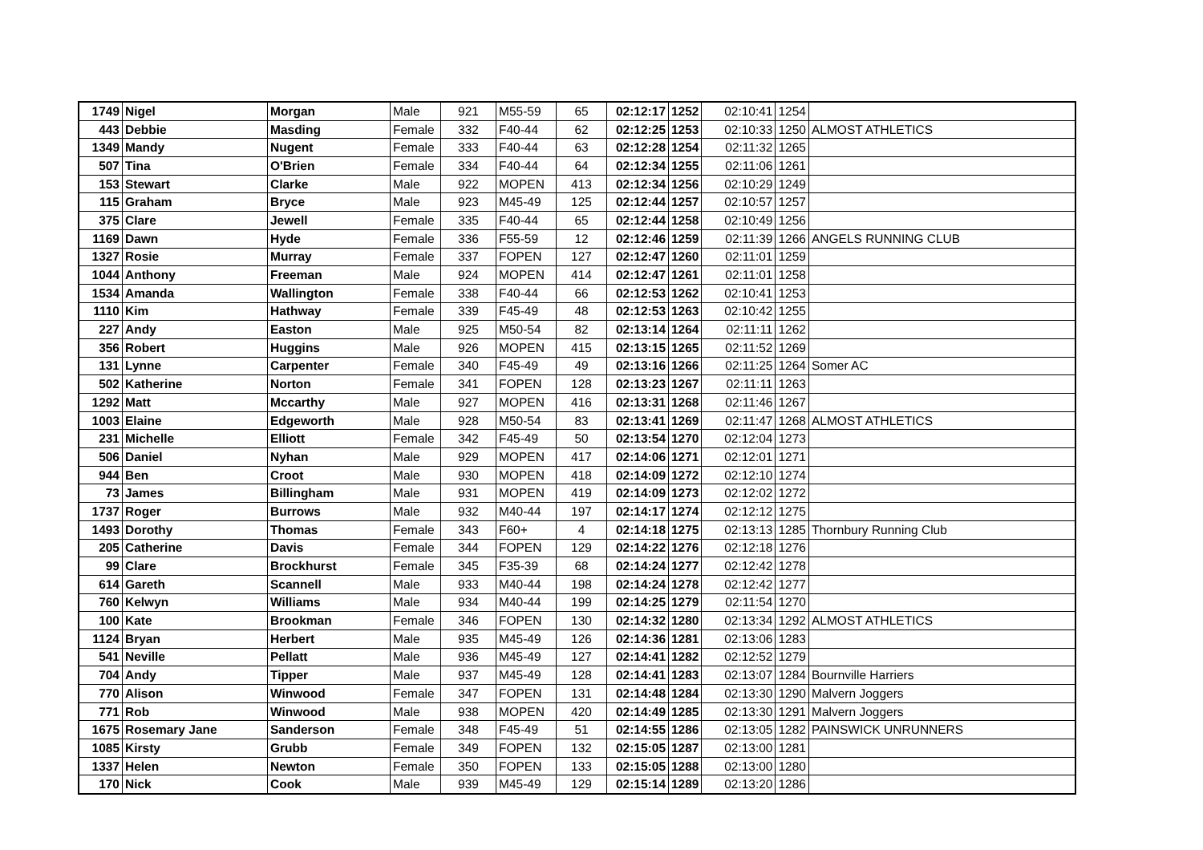| 1749 | Nigel | Morgan | Male | 921 | M55-59 | 65 | 02:12:17 | 1252 | 02:10:41 | 1254 | |
| 443 | Debbie | Masding | Female | 332 | F40-44 | 62 | 02:12:25 | 1253 | 02:10:33 | 1250 | ALMOST ATHLETICS |
| 1349 | Mandy | Nugent | Female | 333 | F40-44 | 63 | 02:12:28 | 1254 | 02:11:32 | 1265 | |
| 507 | Tina | O'Brien | Female | 334 | F40-44 | 64 | 02:12:34 | 1255 | 02:11:06 | 1261 | |
| 153 | Stewart | Clarke | Male | 922 | MOPEN | 413 | 02:12:34 | 1256 | 02:10:29 | 1249 | |
| 115 | Graham | Bryce | Male | 923 | M45-49 | 125 | 02:12:44 | 1257 | 02:10:57 | 1257 | |
| 375 | Clare | Jewell | Female | 335 | F40-44 | 65 | 02:12:44 | 1258 | 02:10:49 | 1256 | |
| 1169 | Dawn | Hyde | Female | 336 | F55-59 | 12 | 02:12:46 | 1259 | 02:11:39 | 1266 | ANGELS RUNNING CLUB |
| 1327 | Rosie | Murray | Female | 337 | FOPEN | 127 | 02:12:47 | 1260 | 02:11:01 | 1259 | |
| 1044 | Anthony | Freeman | Male | 924 | MOPEN | 414 | 02:12:47 | 1261 | 02:11:01 | 1258 | |
| 1534 | Amanda | Wallington | Female | 338 | F40-44 | 66 | 02:12:53 | 1262 | 02:10:41 | 1253 | |
| 1110 | Kim | Hathway | Female | 339 | F45-49 | 48 | 02:12:53 | 1263 | 02:10:42 | 1255 | |
| 227 | Andy | Easton | Male | 925 | M50-54 | 82 | 02:13:14 | 1264 | 02:11:11 | 1262 | |
| 356 | Robert | Huggins | Male | 926 | MOPEN | 415 | 02:13:15 | 1265 | 02:11:52 | 1269 | |
| 131 | Lynne | Carpenter | Female | 340 | F45-49 | 49 | 02:13:16 | 1266 | 02:11:25 | 1264 | Somer AC |
| 502 | Katherine | Norton | Female | 341 | FOPEN | 128 | 02:13:23 | 1267 | 02:11:11 | 1263 | |
| 1292 | Matt | Mccarthy | Male | 927 | MOPEN | 416 | 02:13:31 | 1268 | 02:11:46 | 1267 | |
| 1003 | Elaine | Edgeworth | Male | 928 | M50-54 | 83 | 02:13:41 | 1269 | 02:11:47 | 1268 | ALMOST ATHLETICS |
| 231 | Michelle | Elliott | Female | 342 | F45-49 | 50 | 02:13:54 | 1270 | 02:12:04 | 1273 | |
| 506 | Daniel | Nyhan | Male | 929 | MOPEN | 417 | 02:14:06 | 1271 | 02:12:01 | 1271 | |
| 944 | Ben | Croot | Male | 930 | MOPEN | 418 | 02:14:09 | 1272 | 02:12:10 | 1274 | |
| 73 | James | Billingham | Male | 931 | MOPEN | 419 | 02:14:09 | 1273 | 02:12:02 | 1272 | |
| 1737 | Roger | Burrows | Male | 932 | M40-44 | 197 | 02:14:17 | 1274 | 02:12:12 | 1275 | |
| 1493 | Dorothy | Thomas | Female | 343 | F60+ | 4 | 02:14:18 | 1275 | 02:13:13 | 1285 | Thornbury Running Club |
| 205 | Catherine | Davis | Female | 344 | FOPEN | 129 | 02:14:22 | 1276 | 02:12:18 | 1276 | |
| 99 | Clare | Brockhurst | Female | 345 | F35-39 | 68 | 02:14:24 | 1277 | 02:12:42 | 1278 | |
| 614 | Gareth | Scannell | Male | 933 | M40-44 | 198 | 02:14:24 | 1278 | 02:12:42 | 1277 | |
| 760 | Kelwyn | Williams | Male | 934 | M40-44 | 199 | 02:14:25 | 1279 | 02:11:54 | 1270 | |
| 100 | Kate | Brookman | Female | 346 | FOPEN | 130 | 02:14:32 | 1280 | 02:13:34 | 1292 | ALMOST ATHLETICS |
| 1124 | Bryan | Herbert | Male | 935 | M45-49 | 126 | 02:14:36 | 1281 | 02:13:06 | 1283 | |
| 541 | Neville | Pellatt | Male | 936 | M45-49 | 127 | 02:14:41 | 1282 | 02:12:52 | 1279 | |
| 704 | Andy | Tipper | Male | 937 | M45-49 | 128 | 02:14:41 | 1283 | 02:13:07 | 1284 | Bournville Harriers |
| 770 | Alison | Winwood | Female | 347 | FOPEN | 131 | 02:14:48 | 1284 | 02:13:30 | 1290 | Malvern Joggers |
| 771 | Rob | Winwood | Male | 938 | MOPEN | 420 | 02:14:49 | 1285 | 02:13:30 | 1291 | Malvern Joggers |
| 1675 | Rosemary Jane | Sanderson | Female | 348 | F45-49 | 51 | 02:14:55 | 1286 | 02:13:05 | 1282 | PAINSWICK UNRUNNERS |
| 1085 | Kirsty | Grubb | Female | 349 | FOPEN | 132 | 02:15:05 | 1287 | 02:13:00 | 1281 | |
| 1337 | Helen | Newton | Female | 350 | FOPEN | 133 | 02:15:05 | 1288 | 02:13:00 | 1280 | |
| 170 | Nick | Cook | Male | 939 | M45-49 | 129 | 02:15:14 | 1289 | 02:13:20 | 1286 | |